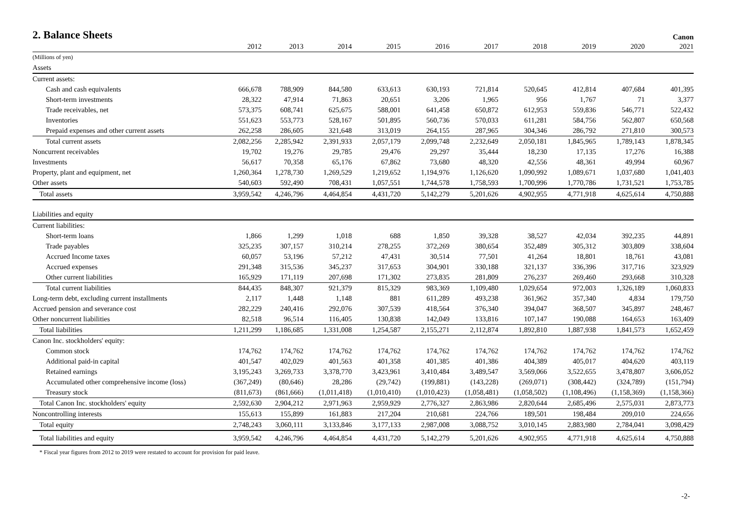2. Balance Sheets
Canon
| | 2012 | 2013 | 2014 | 2015 | 2016 | 2017 | 2018 | 2019 | 2020 | 2021 |
| --- | --- | --- | --- | --- | --- | --- | --- | --- | --- | --- |
| (Millions of yen) | | | | | | | | | | |
| Assets | | | | | | | | | | |
| Current assets: | | | | | | | | | | |
| Cash and cash equivalents | 666,678 | 788,909 | 844,580 | 633,613 | 630,193 | 721,814 | 520,645 | 412,814 | 407,684 | 401,395 |
| Short-term investments | 28,322 | 47,914 | 71,863 | 20,651 | 3,206 | 1,965 | 956 | 1,767 | 71 | 3,377 |
| Trade receivables, net | 573,375 | 608,741 | 625,675 | 588,001 | 641,458 | 650,872 | 612,953 | 559,836 | 546,771 | 522,432 |
| Inventories | 551,623 | 553,773 | 528,167 | 501,895 | 560,736 | 570,033 | 611,281 | 584,756 | 562,807 | 650,568 |
| Prepaid expenses and other current assets | 262,258 | 286,605 | 321,648 | 313,019 | 264,155 | 287,965 | 304,346 | 286,792 | 271,810 | 300,573 |
| Total current assets | 2,082,256 | 2,285,942 | 2,391,933 | 2,057,179 | 2,099,748 | 2,232,649 | 2,050,181 | 1,845,965 | 1,789,143 | 1,878,345 |
| Noncurrent receivables | 19,702 | 19,276 | 29,785 | 29,476 | 29,297 | 35,444 | 18,230 | 17,135 | 17,276 | 16,388 |
| Investments | 56,617 | 70,358 | 65,176 | 67,862 | 73,680 | 48,320 | 42,556 | 48,361 | 49,994 | 60,967 |
| Property, plant and equipment, net | 1,260,364 | 1,278,730 | 1,269,529 | 1,219,652 | 1,194,976 | 1,126,620 | 1,090,992 | 1,089,671 | 1,037,680 | 1,041,403 |
| Other assets | 540,603 | 592,490 | 708,431 | 1,057,551 | 1,744,578 | 1,758,593 | 1,700,996 | 1,770,786 | 1,731,521 | 1,753,785 |
| Total assets | 3,959,542 | 4,246,796 | 4,464,854 | 4,431,720 | 5,142,279 | 5,201,626 | 4,902,955 | 4,771,918 | 4,625,614 | 4,750,888 |
| Liabilities and equity | | | | | | | | | | |
| Current liabilities: | | | | | | | | | | |
| Short-term loans | 1,866 | 1,299 | 1,018 | 688 | 1,850 | 39,328 | 38,527 | 42,034 | 392,235 | 44,891 |
| Trade payables | 325,235 | 307,157 | 310,214 | 278,255 | 372,269 | 380,654 | 352,489 | 305,312 | 303,809 | 338,604 |
| Accrued Income taxes | 60,057 | 53,196 | 57,212 | 47,431 | 30,514 | 77,501 | 41,264 | 18,801 | 18,761 | 43,081 |
| Accrued expenses | 291,348 | 315,536 | 345,237 | 317,653 | 304,901 | 330,188 | 321,137 | 336,396 | 317,716 | 323,929 |
| Other current liabilities | 165,929 | 171,119 | 207,698 | 171,302 | 273,835 | 281,809 | 276,237 | 269,460 | 293,668 | 310,328 |
| Total current liabilities | 844,435 | 848,307 | 921,379 | 815,329 | 983,369 | 1,109,480 | 1,029,654 | 972,003 | 1,326,189 | 1,060,833 |
| Long-term debt, excluding current installments | 2,117 | 1,448 | 1,148 | 881 | 611,289 | 493,238 | 361,962 | 357,340 | 4,834 | 179,750 |
| Accrued pension and severance cost | 282,229 | 240,416 | 292,076 | 307,539 | 418,564 | 376,340 | 394,047 | 368,507 | 345,897 | 248,467 |
| Other noncurrent liabilities | 82,518 | 96,514 | 116,405 | 130,838 | 142,049 | 133,816 | 107,147 | 190,088 | 164,653 | 163,409 |
| Total liabilities | 1,211,299 | 1,186,685 | 1,331,008 | 1,254,587 | 2,155,271 | 2,112,874 | 1,892,810 | 1,887,938 | 1,841,573 | 1,652,459 |
| Canon Inc. stockholders' equity: | | | | | | | | | | |
| Common stock | 174,762 | 174,762 | 174,762 | 174,762 | 174,762 | 174,762 | 174,762 | 174,762 | 174,762 | 174,762 |
| Additional paid-in capital | 401,547 | 402,029 | 401,563 | 401,358 | 401,385 | 401,386 | 404,389 | 405,017 | 404,620 | 403,119 |
| Retained earnings | 3,195,243 | 3,269,733 | 3,378,770 | 3,423,961 | 3,410,484 | 3,489,547 | 3,569,066 | 3,522,655 | 3,478,807 | 3,606,052 |
| Accumulated other comprehensive income (loss) | (367,249) | (80,646) | 28,286 | (29,742) | (199,881) | (143,228) | (269,071) | (308,442) | (324,789) | (151,794) |
| Treasury stock | (811,673) | (861,666) | (1,011,418) | (1,010,410) | (1,010,423) | (1,058,481) | (1,058,502) | (1,108,496) | (1,158,369) | (1,158,366) |
| Total Canon Inc. stockholders' equity | 2,592,630 | 2,904,212 | 2,971,963 | 2,959,929 | 2,776,327 | 2,863,986 | 2,820,644 | 2,685,496 | 2,575,031 | 2,873,773 |
| Noncontrolling interests | 155,613 | 155,899 | 161,883 | 217,204 | 210,681 | 224,766 | 189,501 | 198,484 | 209,010 | 224,656 |
| Total equity | 2,748,243 | 3,060,111 | 3,133,846 | 3,177,133 | 2,987,008 | 3,088,752 | 3,010,145 | 2,883,980 | 2,784,041 | 3,098,429 |
| Total liabilities and equity | 3,959,542 | 4,246,796 | 4,464,854 | 4,431,720 | 5,142,279 | 5,201,626 | 4,902,955 | 4,771,918 | 4,625,614 | 4,750,888 |
* Fiscal year figures from 2012 to 2019 were restated to account for provision for paid leave.
-2-